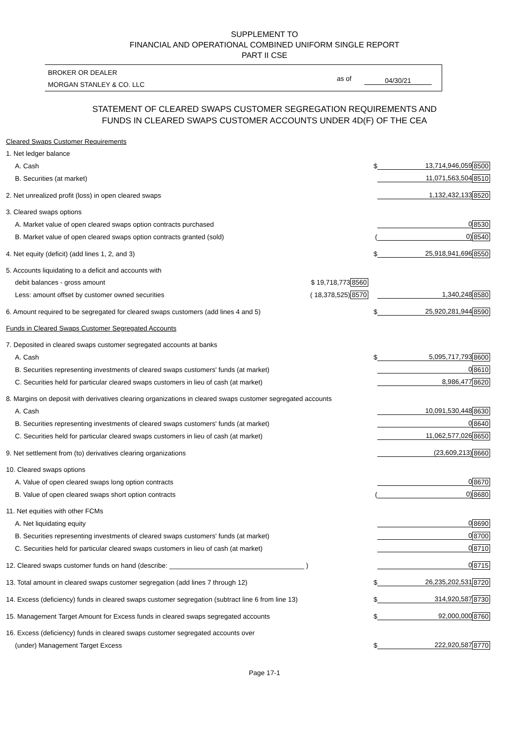SUPPLEMENT TO
FINANCIAL AND OPERATIONAL COMBINED UNIFORM SINGLE REPORT
PART II CSE
BROKER OR DEALER
MORGAN STANLEY & CO. LLC
as of 04/30/21
STATEMENT OF CLEARED SWAPS CUSTOMER SEGREGATION REQUIREMENTS AND
FUNDS IN CLEARED SWAPS CUSTOMER ACCOUNTS UNDER 4D(F) OF THE CEA
| Cleared Swaps Customer Requirements | | | | | |
| 1. Net ledger balance | | | | | |
| A. Cash | | | $ | 13,714,946,059 | 8500 |
| B. Securities (at market) | | | | 11,071,563,504 | 8510 |
| 2. Net unrealized profit (loss) in open cleared swaps | | | | 1,132,432,133 | 8520 |
| 3. Cleared swaps options | | | | | |
| A. Market value of open cleared swaps option contracts purchased | | | | 0 | 8530 |
| B. Market value of open cleared swaps option contracts granted (sold) | | | ( | 0) | 8540 |
| 4. Net equity (deficit) (add lines 1, 2, and 3) | | | $ | 25,918,941,696 | 8550 |
| 5. Accounts liquidating to a deficit and accounts with | | | | | |
| debit balances - gross amount | $ 19,718,773 | 8560 | | | |
| Less: amount offset by customer owned securities | ( 18,378,525) | 8570 | | 1,340,248 | 8580 |
| 6. Amount required to be segregated for cleared swaps customers (add lines 4 and 5) | | | $ | 25,920,281,944 | 8590 |
| Funds in Cleared Swaps Customer Segregated Accounts | | | | | |
| 7. Deposited in cleared swaps customer segregated accounts at banks | | | | | |
| A. Cash | | | $ | 5,095,717,793 | 8600 |
| B. Securities representing investments of cleared swaps customers' funds (at market) | | | | 0 | 8610 |
| C. Securities held for particular cleared swaps customers in lieu of cash (at market) | | | | 8,986,477 | 8620 |
| 8. Margins on deposit with derivatives clearing organizations in cleared swaps customer segregated accounts | | | | | |
| A. Cash | | | | 10,091,530,448 | 8630 |
| B. Securities representing investments of cleared swaps customers' funds (at market) | | | | 0 | 8640 |
| C. Securities held for particular cleared swaps customers in lieu of cash (at market) | | | | 11,062,577,026 | 8650 |
| 9. Net settlement from (to) derivatives clearing organizations | | | | (23,609,213) | 8660 |
| 10. Cleared swaps options | | | | | |
| A. Value of open cleared swaps long option contracts | | | | 0 | 8670 |
| B. Value of open cleared swaps short option contracts | | | ( | 0) | 8680 |
| 11. Net equities with other FCMs | | | | | |
| A. Net liquidating equity | | | | 0 | 8690 |
| B. Securities representing investments of cleared swaps customers' funds (at market) | | | | 0 | 8700 |
| C. Securities held for particular cleared swaps customers in lieu of cash (at market) | | | | 0 | 8710 |
| 12. Cleared swaps customer funds on hand (describe: ____________________________________ ) | | | | 0 | 8715 |
| 13. Total amount in cleared swaps customer segregation (add lines 7 through 12) | | | $ | 26,235,202,531 | 8720 |
| 14. Excess (deficiency) funds in cleared swaps customer segregation (subtract line 6 from line 13) | | | $ | 314,920,587 | 8730 |
| 15. Management Target Amount for Excess funds in cleared swaps segregated accounts | | | $ | 92,000,000 | 8760 |
| 16. Excess (deficiency) funds in cleared swaps customer segregated accounts over | | | | | |
| (under) Management Target Excess | | | $ | 222,920,587 | 8770 |
Page 17-1